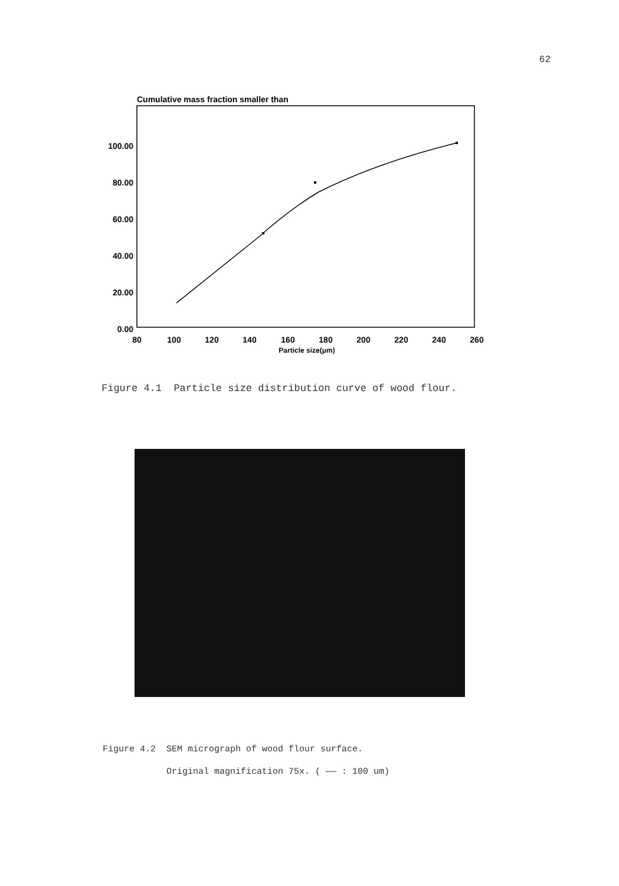62
Cumulative mass fraction smaller than
100.00
80.00
60.00
40.00
20.00
0.00
80
100
120
140
160
180
200
220
240
260
Particle size(μm)
Figure 4.1 Particle size distribution curve of wood flour.
Figure 4.2 SEM micrograph of wood flour surface.
Original magnification 75x. ( —— : 100 um)